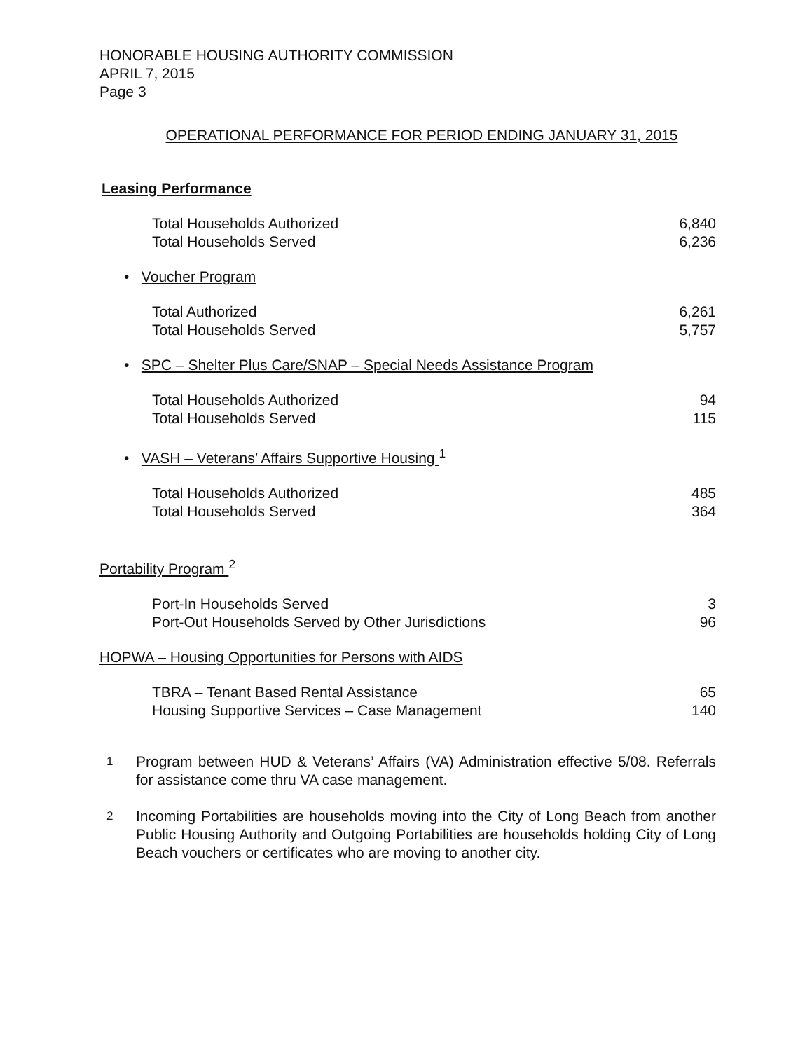HONORABLE HOUSING AUTHORITY COMMISSION
APRIL 7, 2015
Page 3
OPERATIONAL PERFORMANCE FOR PERIOD ENDING JANUARY 31, 2015
Leasing Performance
| Total Households Authorized | 6,840 |
| Total Households Served | 6,236 |
| • Voucher Program | |
| Total Authorized | 6,261 |
| Total Households Served | 5,757 |
| • SPC – Shelter Plus Care/SNAP – Special Needs Assistance Program | |
| Total Households Authorized | 94 |
| Total Households Served | 115 |
| • VASH – Veterans’ Affairs Supportive Housing <sup>1</sup> | |
| Total Households Authorized | 485 |
| Total Households Served | 364 |
| Portability Program <sup>2</sup> | |
| Port-In Households Served | 3 |
| Port-Out Households Served by Other Jurisdictions | 96 |
| HOPWA – Housing Opportunities for Persons with AIDS | |
| TBRA – Tenant Based Rental Assistance | 65 |
| Housing Supportive Services – Case Management | 140 |
1
Program between HUD & Veterans’ Affairs (VA) Administration effective 5/08. Referrals for assistance come thru VA case management.
2
Incoming Portabilities are households moving into the City of Long Beach from another Public Housing Authority and Outgoing Portabilities are households holding City of Long Beach vouchers or certificates who are moving to another city.